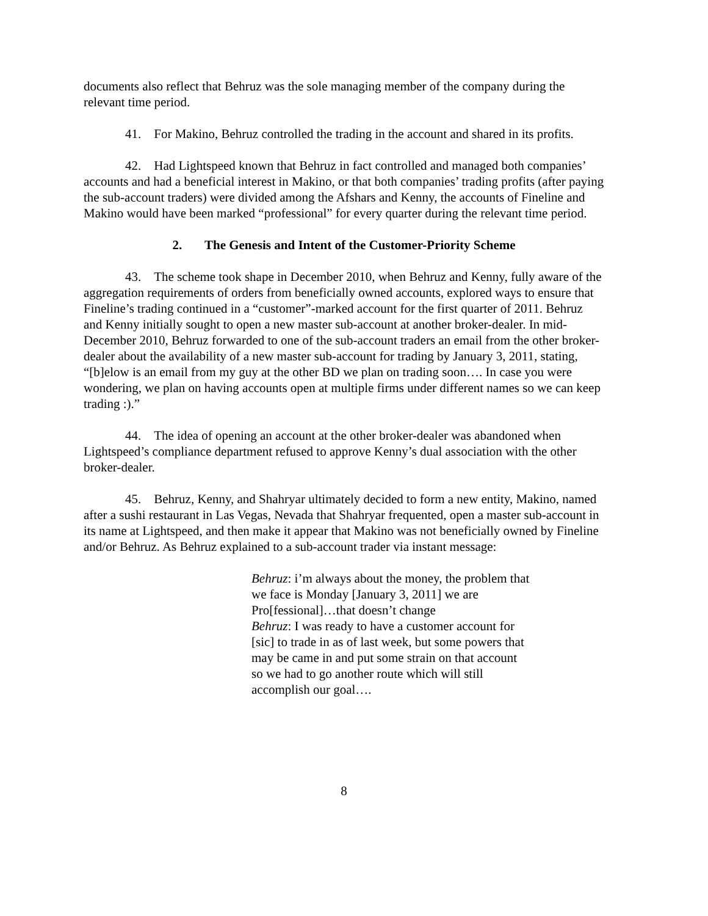documents also reflect that Behruz was the sole managing member of the company during the relevant time period.
41. For Makino, Behruz controlled the trading in the account and shared in its profits.
42. Had Lightspeed known that Behruz in fact controlled and managed both companies’ accounts and had a beneficial interest in Makino, or that both companies’ trading profits (after paying the sub-account traders) were divided among the Afshars and Kenny, the accounts of Fineline and Makino would have been marked “professional” for every quarter during the relevant time period.
2. The Genesis and Intent of the Customer-Priority Scheme
43. The scheme took shape in December 2010, when Behruz and Kenny, fully aware of the aggregation requirements of orders from beneficially owned accounts, explored ways to ensure that Fineline’s trading continued in a “customer”-marked account for the first quarter of 2011. Behruz and Kenny initially sought to open a new master sub-account at another broker-dealer. In mid-December 2010, Behruz forwarded to one of the sub-account traders an email from the other broker-dealer about the availability of a new master sub-account for trading by January 3, 2011, stating, “[b]elow is an email from my guy at the other BD we plan on trading soon…. In case you were wondering, we plan on having accounts open at multiple firms under different names so we can keep trading :).”
44. The idea of opening an account at the other broker-dealer was abandoned when Lightspeed’s compliance department refused to approve Kenny’s dual association with the other broker-dealer.
45. Behruz, Kenny, and Shahryar ultimately decided to form a new entity, Makino, named after a sushi restaurant in Las Vegas, Nevada that Shahryar frequented, open a master sub-account in its name at Lightspeed, and then make it appear that Makino was not beneficially owned by Fineline and/or Behruz. As Behruz explained to a sub-account trader via instant message:
Behruz: i’m always about the money, the problem that we face is Monday [January 3, 2011] we are Pro[fessional]…that doesn’t change
Behruz: I was ready to have a customer account for [sic] to trade in as of last week, but some powers that may be came in and put some strain on that account so we had to go another route which will still accomplish our goal….
8